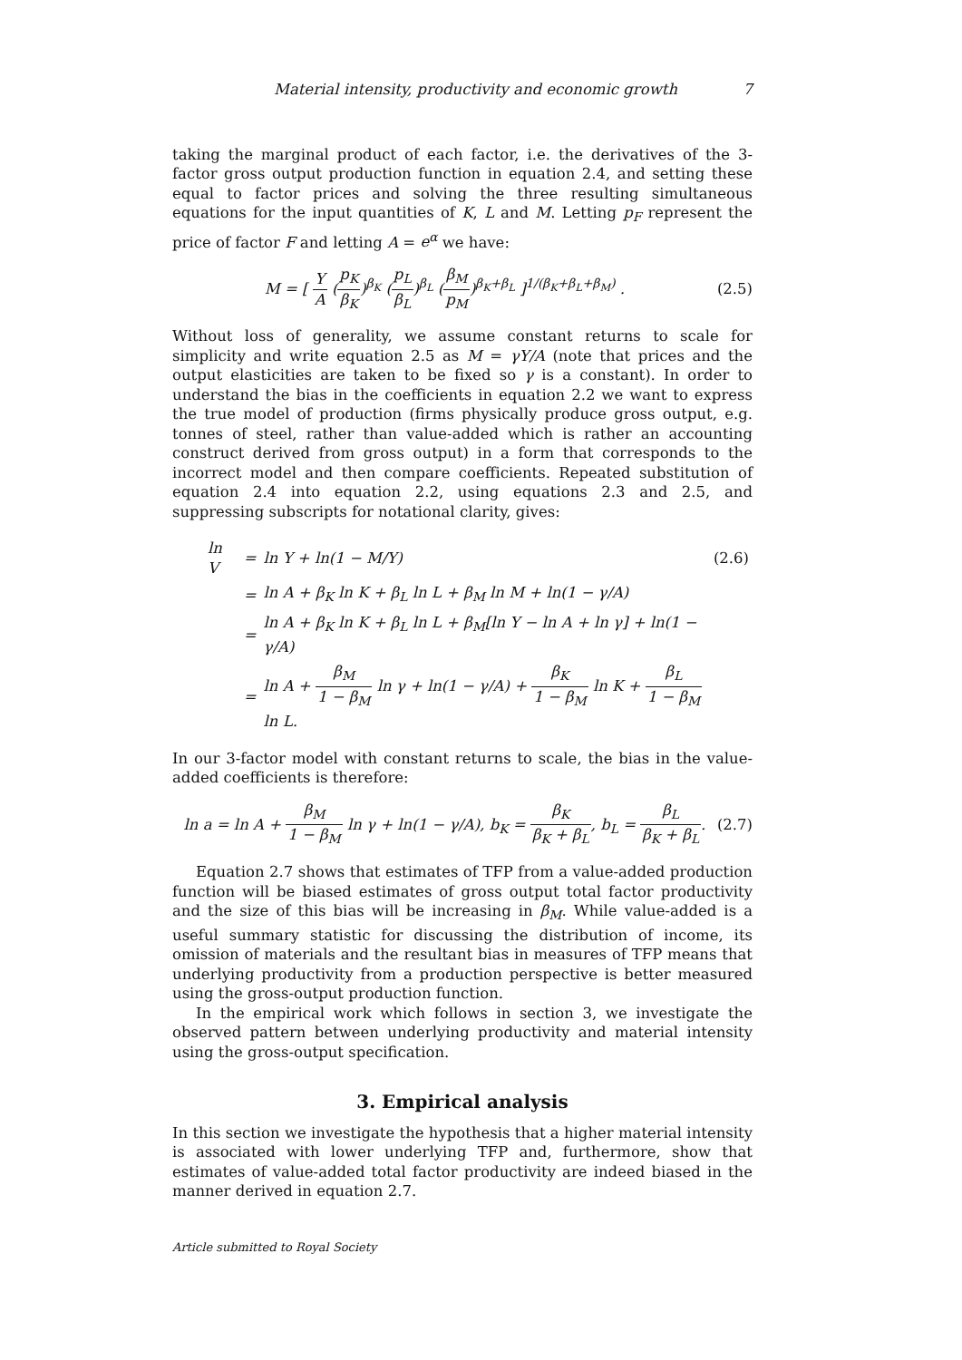Material intensity, productivity and economic growth 7
taking the marginal product of each factor, i.e. the derivatives of the 3-factor gross output production function in equation 2.4, and setting these equal to factor prices and solving the three resulting simultaneous equations for the input quantities of K, L and M. Letting p<sub>F</sub> represent the price of factor F and letting A = e<sup>α</sup> we have:
M = [ Y A (p<sub>K</sub> β<sub>K</sub>)<sup>β<sub>K</sub></sup> (p<sub>L</sub> β<sub>L</sub>)<sup>β<sub>L</sub></sup> (β<sub>M</sub> p<sub>M</sub>)<sup>β<sub>K</sub>+β<sub>L</sub></sup> ]<sup>1/(β<sub>K</sub>+β<sub>L</sub>+β<sub>M</sub>)</sup> . (2.5)
Without loss of generality, we assume constant returns to scale for simplicity and write equation 2.5 as M = γY/A (note that prices and the output elasticities are taken to be fixed so γ is a constant). In order to understand the bias in the coefficients in equation 2.2 we want to express the true model of production (firms physically produce gross output, e.g. tonnes of steel, rather than value-added which is rather an accounting construct derived from gross output) in a form that corresponds to the incorrect model and then compare coefficients. Repeated substitution of equation 2.4 into equation 2.2, using equations 2.3 and 2.5, and suppressing subscripts for notational clarity, gives:
| ln V | = | ln Y + ln(1 − M/Y) | (2.6) |
| | = | ln A + β<sub>K</sub> ln K + β<sub>L</sub> ln L + β<sub>M</sub> ln M + ln(1 − γ/A) | |
| | = | ln A + β<sub>K</sub> ln K + β<sub>L</sub> ln L + β<sub>M</sub>[ln Y − ln A + ln γ] + ln(1 − γ/A) | |
| | = | ln A + β<sub>M</sub> 1 − β<sub>M</sub> ln γ + ln(1 − γ/A) + β<sub>K</sub> 1 − β<sub>M</sub> ln K + β<sub>L</sub> 1 − β<sub>M</sub> ln L. | |
In our 3-factor model with constant returns to scale, the bias in the value-added coefficients is therefore:
ln a = ln A + β<sub>M</sub> 1 − β<sub>M</sub> ln γ + ln(1 − γ/A), b<sub>K</sub> = β<sub>K</sub> β<sub>K</sub> + β<sub>L</sub>, b<sub>L</sub> = β<sub>L</sub> β<sub>K</sub> + β<sub>L</sub>. (2.7)
Equation 2.7 shows that estimates of TFP from a value-added production function will be biased estimates of gross output total factor productivity and the size of this bias will be increasing in β<sub>M</sub>. While value-added is a useful summary statistic for discussing the distribution of income, its omission of materials and the resultant bias in measures of TFP means that underlying productivity from a production perspective is better measured using the gross-output production function.
In the empirical work which follows in section 3, we investigate the observed pattern between underlying productivity and material intensity using the gross-output specification.
3. Empirical analysis
In this section we investigate the hypothesis that a higher material intensity is associated with lower underlying TFP and, furthermore, show that estimates of value-added total factor productivity are indeed biased in the manner derived in equation 2.7.
Article submitted to Royal Society